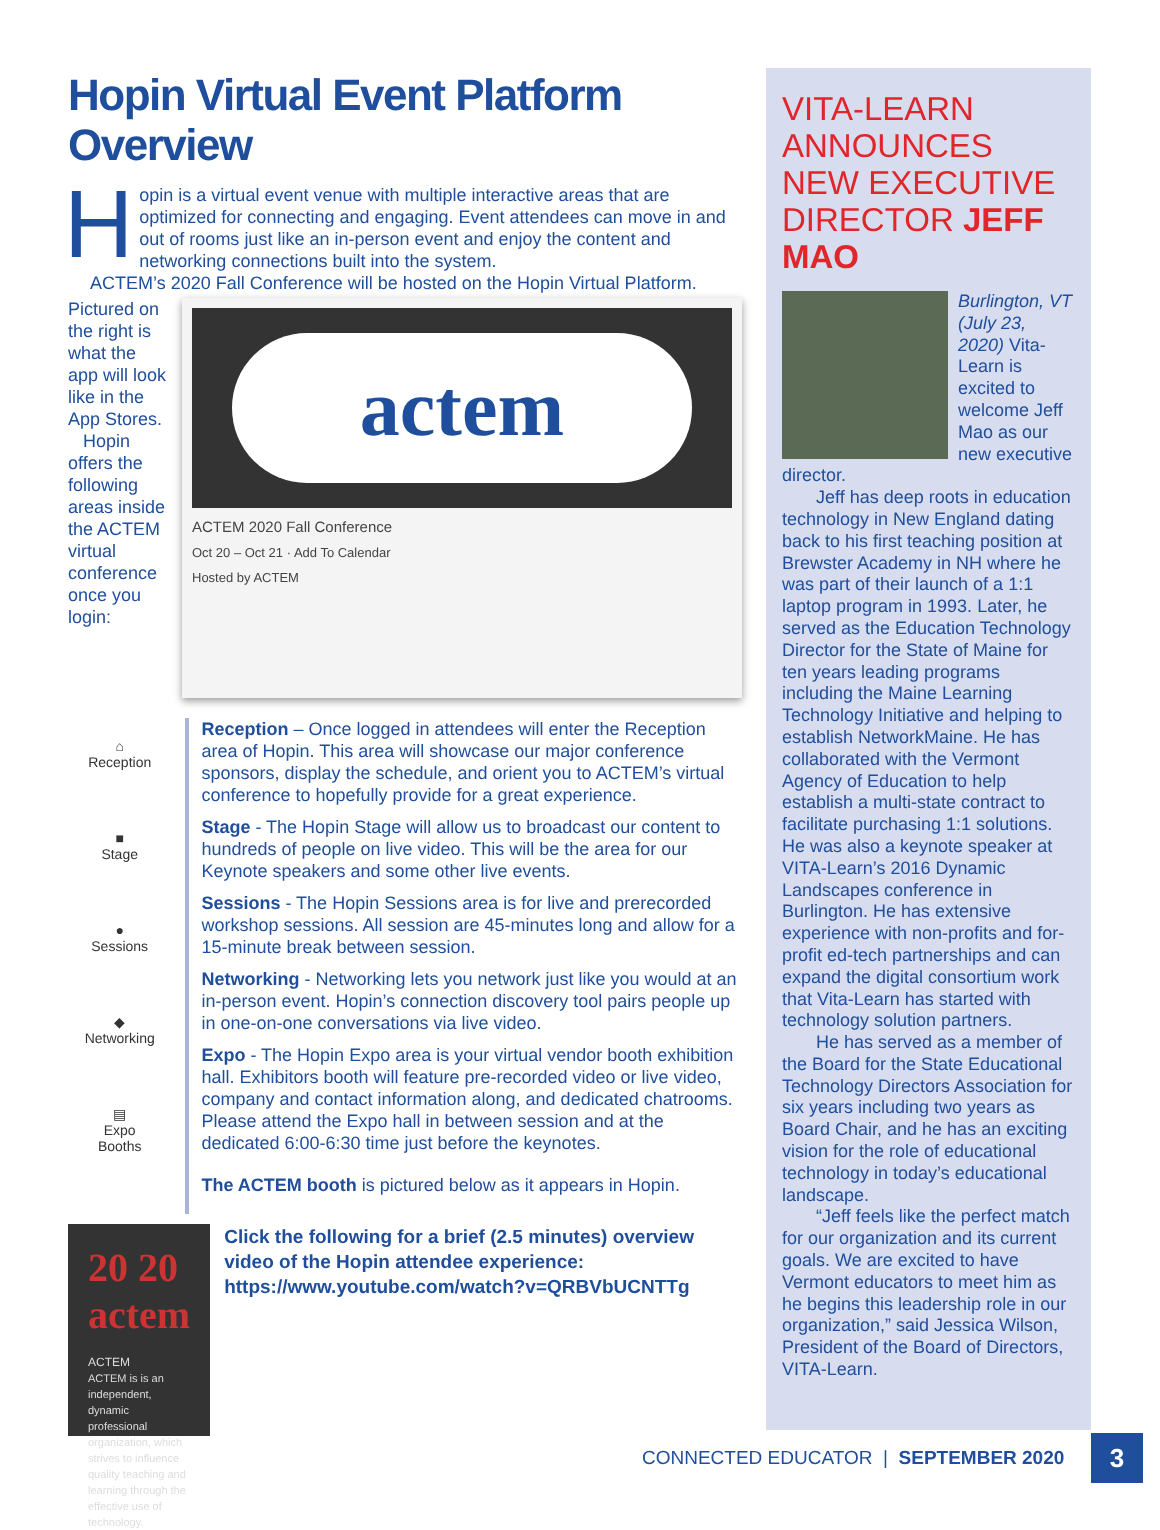Hopin Virtual Event Platform Overview
Hopin is a virtual event venue with multiple interactive areas that are optimized for connecting and engaging. Event attendees can move in and out of rooms just like an in-person event and enjoy the content and networking connections built into the system.
ACTEM’s 2020 Fall Conference will be hosted on the Hopin Virtual Platform.
Pictured on the right is what the app will look like in the App Stores.
Hopin offers the following areas inside the ACTEM virtual conference once you login:
actem
ACTEM 2020 Fall Conference
Oct 20 – Oct 21 · Add To Calendar
Hosted by ACTEM
⌂
Reception
■
Stage
●
Sessions
◆
Networking
▤
Expo
Booths
Reception – Once logged in attendees will enter the Reception area of Hopin. This area will showcase our major conference sponsors, display the schedule, and orient you to ACTEM’s virtual conference to hopefully provide for a great experience.
Stage - The Hopin Stage will allow us to broadcast our content to hundreds of people on live video. This will be the area for our Keynote speakers and some other live events.
Sessions - The Hopin Sessions area is for live and prerecorded workshop sessions. All session are 45-minutes long and allow for a 15-minute break between session.
Networking - Networking lets you network just like you would at an in-person event. Hopin’s connection discovery tool pairs people up in one-on-one conversations via live video.
Expo - The Hopin Expo area is your virtual vendor booth exhibition hall. Exhibitors booth will feature pre-recorded video or live video, company and contact information along, and dedicated chatrooms. Please attend the Expo hall in between session and at the dedicated 6:00-6:30 time just before the keynotes.
The ACTEM booth is pictured below as it appears in Hopin.
20 20 actem
ACTEM
ACTEM is is an independent, dynamic professional organization, which strives to influence quality teaching and learning through the effective use of technology.
Click the following for a brief (2.5 minutes) overview video of the Hopin attendee experience: https://www.youtube.com/watch?v=QRBVbUCNTTg
VITA-LEARN ANNOUNCES NEW EXECUTIVE DIRECTOR JEFF MAO
Burlington, VT (July 23, 2020) Vita-Learn is excited to welcome Jeff Mao as our new executive director.
Jeff has deep roots in education technology in New England dating back to his first teaching position at Brewster Academy in NH where he was part of their launch of a 1:1 laptop program in 1993. Later, he served as the Education Technology Director for the State of Maine for ten years leading programs including the Maine Learning Technology Initiative and helping to establish NetworkMaine. He has collaborated with the Vermont Agency of Education to help establish a multi-state contract to facilitate purchasing 1:1 solutions. He was also a keynote speaker at VITA-Learn’s 2016 Dynamic Landscapes conference in Burlington. He has extensive experience with non-profits and for-profit ed-tech partnerships and can expand the digital consortium work that Vita-Learn has started with technology solution partners.
He has served as a member of the Board for the State Educational Technology Directors Association for six years including two years as Board Chair, and he has an exciting vision for the role of educational technology in today’s educational landscape.
“Jeff feels like the perfect match for our organization and its current goals. We are excited to have Vermont educators to meet him as he begins this leadership role in our organization,” said Jessica Wilson, President of the Board of Directors, VITA-Learn.
CONNECTED EDUCATOR | SEPTEMBER 2020
3